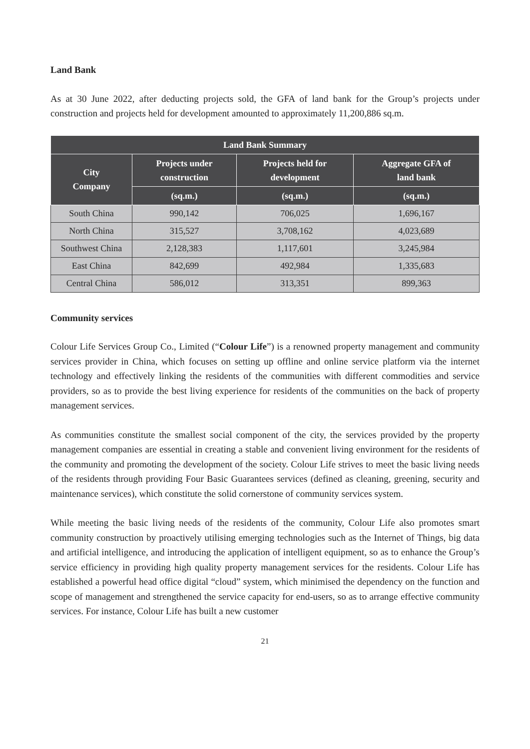Land Bank
As at 30 June 2022, after deducting projects sold, the GFA of land bank for the Group’s projects under construction and projects held for development amounted to approximately 11,200,886 sq.m.
| Land Bank Summary | | | |
| --- | --- | --- | --- |
| City Company | Projects under construction | Projects held for development | Aggregate GFA of land bank |
| | (sq.m.) | (sq.m.) | (sq.m.) |
| South China | 990,142 | 706,025 | 1,696,167 |
| North China | 315,527 | 3,708,162 | 4,023,689 |
| Southwest China | 2,128,383 | 1,117,601 | 3,245,984 |
| East China | 842,699 | 492,984 | 1,335,683 |
| Central China | 586,012 | 313,351 | 899,363 |
Community services
Colour Life Services Group Co., Limited (“Colour Life”) is a renowned property management and community services provider in China, which focuses on setting up offline and online service platform via the internet technology and effectively linking the residents of the communities with different commodities and service providers, so as to provide the best living experience for residents of the communities on the back of property management services.
As communities constitute the smallest social component of the city, the services provided by the property management companies are essential in creating a stable and convenient living environment for the residents of the community and promoting the development of the society. Colour Life strives to meet the basic living needs of the residents through providing Four Basic Guarantees services (defined as cleaning, greening, security and maintenance services), which constitute the solid cornerstone of community services system.
While meeting the basic living needs of the residents of the community, Colour Life also promotes smart community construction by proactively utilising emerging technologies such as the Internet of Things, big data and artificial intelligence, and introducing the application of intelligent equipment, so as to enhance the Group’s service efficiency in providing high quality property management services for the residents. Colour Life has established a powerful head office digital “cloud” system, which minimised the dependency on the function and scope of management and strengthened the service capacity for end-users, so as to arrange effective community services. For instance, Colour Life has built a new customer
21